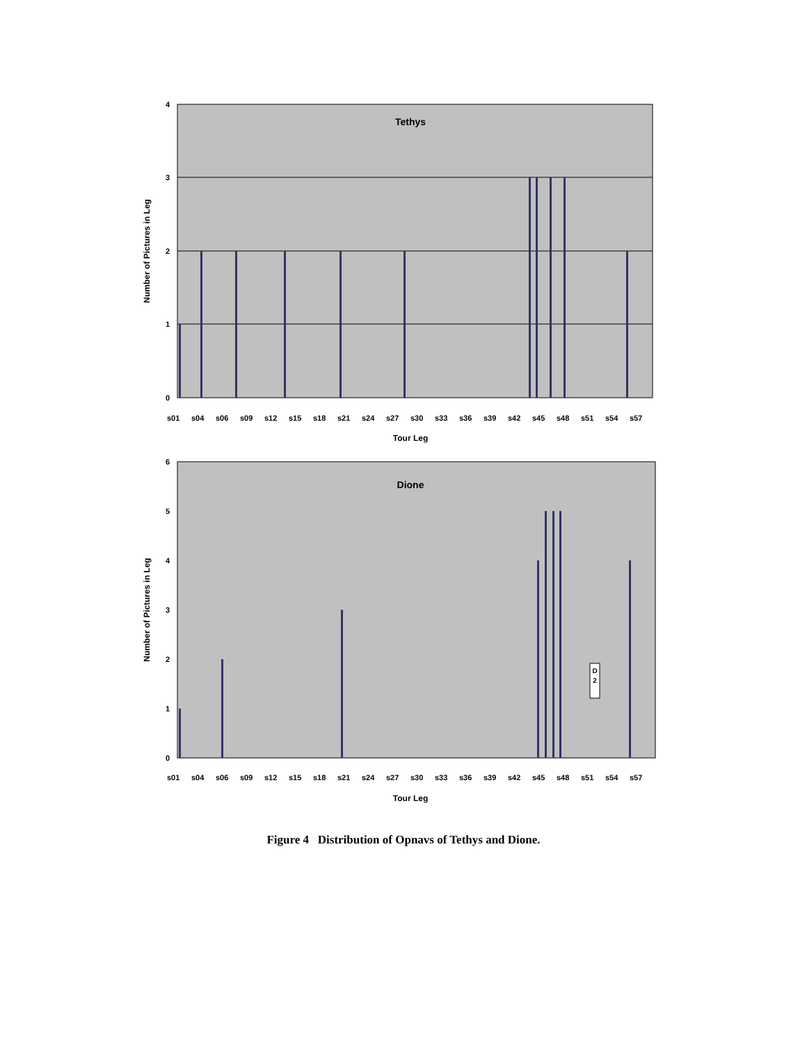Tethys
4
3
2
1
0
Tour Leg
Number of Pictures in Leg
s01
s04
s06
s09
s12
s15
s18
s21
s24
s27
s30
s33
s36
s39
s42
s45
s48
s51
s54
s57
Dione
6
5
4
3
2
1
0
D
2
Tour Leg
Number of Pictures in Leg
s01
s04
s06
s09
s12
s15
s18
s21
s24
s27
s30
s33
s36
s39
s42
s45
s48
s51
s54
s57
Figure 4 Distribution of Opnavs of Tethys and Dione.